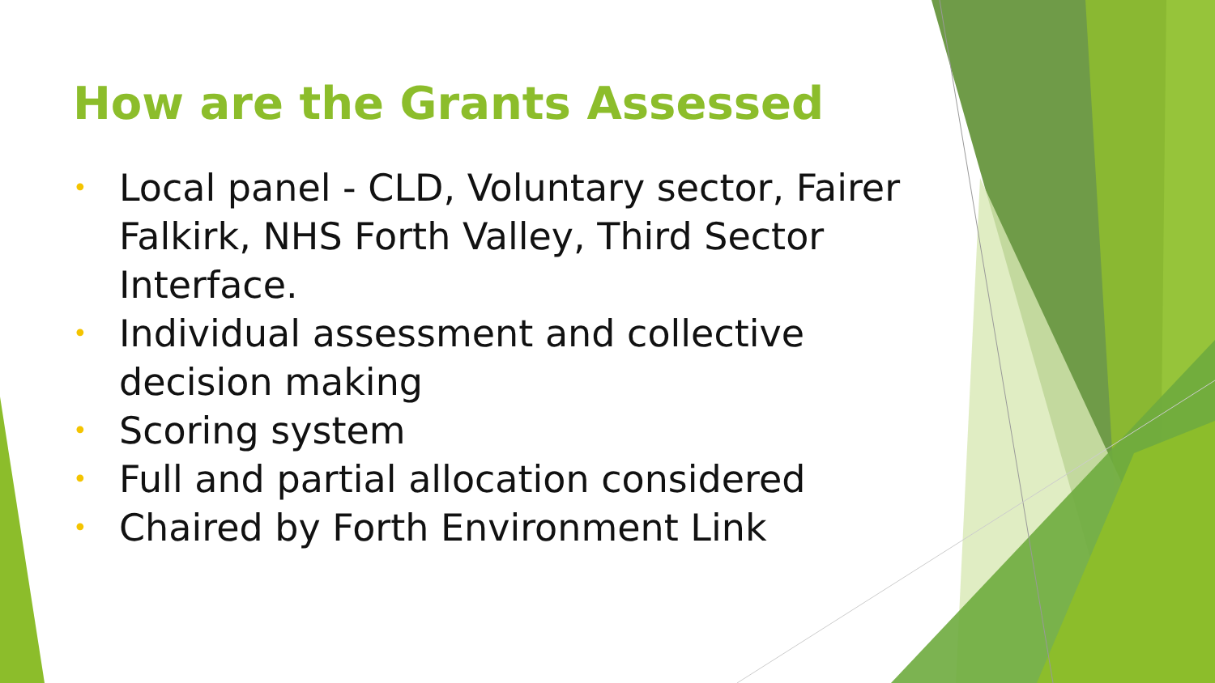How are the Grants Assessed
• Local panel - CLD, Voluntary sector, Fairer Falkirk, NHS Forth Valley, Third Sector Interface.
• Individual assessment and collective decision making
• Scoring system
• Full and partial allocation considered
• Chaired by Forth Environment Link